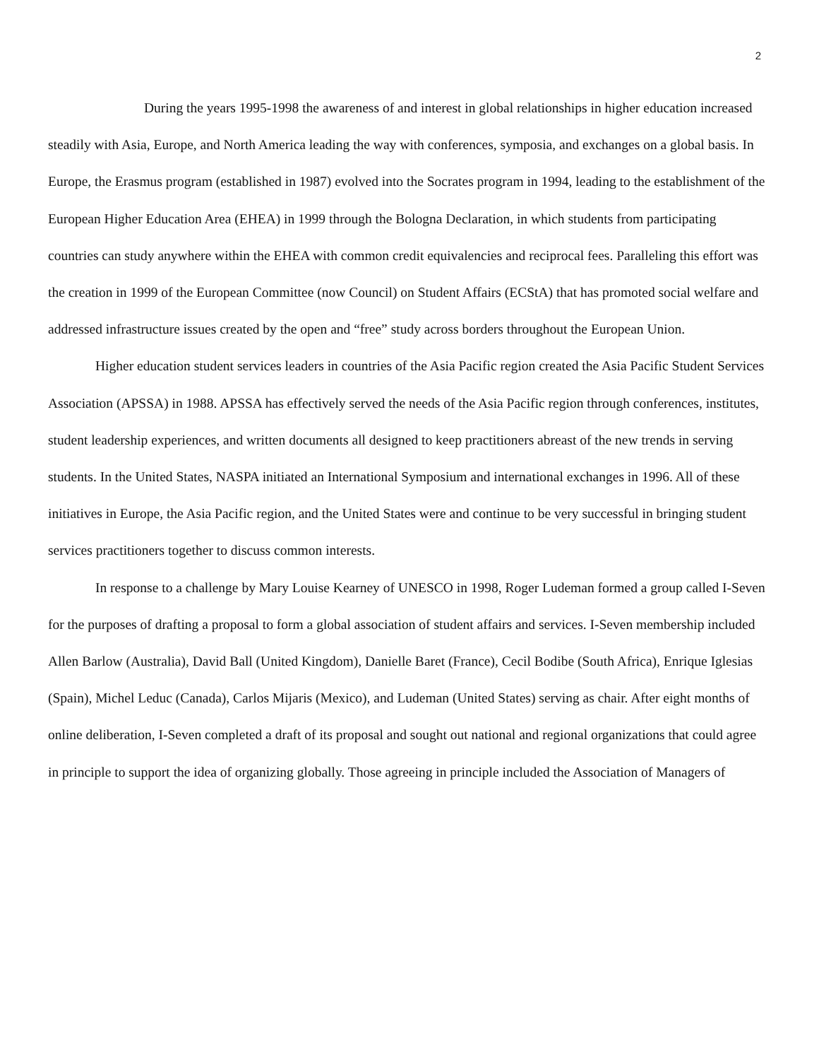2
During the years 1995-1998 the awareness of and interest in global relationships in higher education increased steadily with Asia, Europe, and North America leading the way with conferences, symposia, and exchanges on a global basis. In Europe, the Erasmus program (established in 1987) evolved into the Socrates program in 1994, leading to the establishment of the European Higher Education Area (EHEA) in 1999 through the Bologna Declaration, in which students from participating countries can study anywhere within the EHEA with common credit equivalencies and reciprocal fees. Paralleling this effort was the creation in 1999 of the European Committee (now Council) on Student Affairs (ECStA) that has promoted social welfare and addressed infrastructure issues created by the open and “free” study across borders throughout the European Union.
Higher education student services leaders in countries of the Asia Pacific region created the Asia Pacific Student Services Association (APSSA) in 1988. APSSA has effectively served the needs of the Asia Pacific region through conferences, institutes, student leadership experiences, and written documents all designed to keep practitioners abreast of the new trends in serving students. In the United States, NASPA initiated an International Symposium and international exchanges in 1996. All of these initiatives in Europe, the Asia Pacific region, and the United States were and continue to be very successful in bringing student services practitioners together to discuss common interests.
In response to a challenge by Mary Louise Kearney of UNESCO in 1998, Roger Ludeman formed a group called I-Seven for the purposes of drafting a proposal to form a global association of student affairs and services. I-Seven membership included Allen Barlow (Australia), David Ball (United Kingdom), Danielle Baret (France), Cecil Bodibe (South Africa), Enrique Iglesias (Spain), Michel Leduc (Canada), Carlos Mijaris (Mexico), and Ludeman (United States) serving as chair. After eight months of online deliberation, I-Seven completed a draft of its proposal and sought out national and regional organizations that could agree in principle to support the idea of organizing globally. Those agreeing in principle included the Association of Managers of